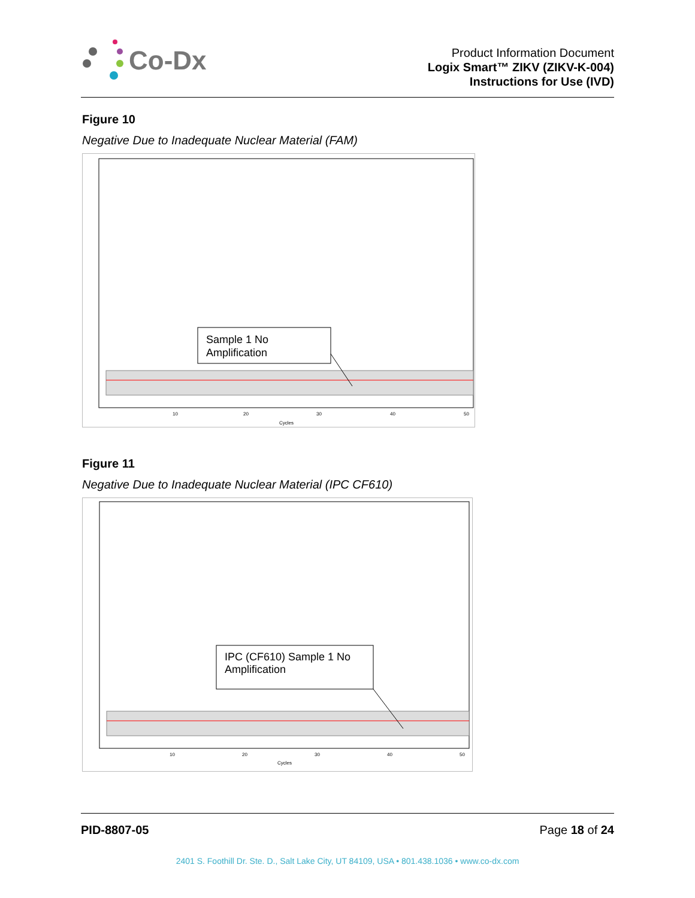Co-Dx
Product Information Document
Logix Smart™ ZIKV (ZIKV-K-004)
Instructions for Use (IVD)
Figure 10
Negative Due to Inadequate Nuclear Material (FAM)
Sample 1 No
Amplification
10
20
30
40
50
Cycles
Figure 11
Negative Due to Inadequate Nuclear Material (IPC CF610)
IPC (CF610) Sample 1 No
Amplification
10
20
30
40
50
Cycles
PID-8807-05 Page 18 of 24
2401 S. Foothill Dr. Ste. D., Salt Lake City, UT 84109, USA • 801.438.1036 • www.co-dx.com